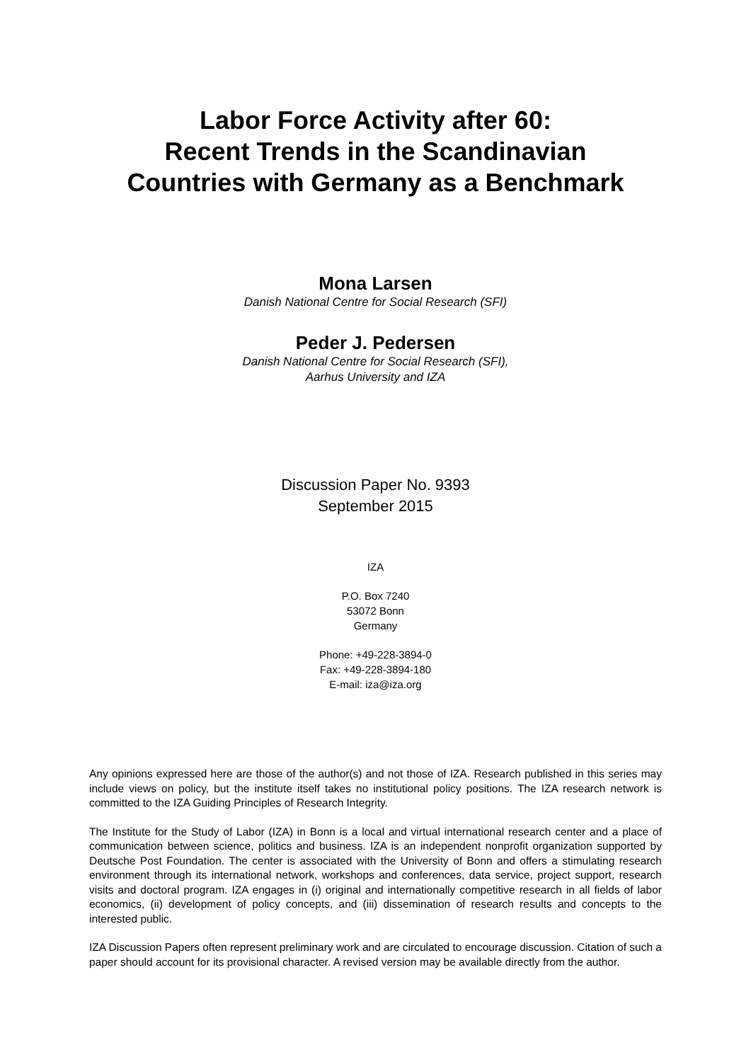Labor Force Activity after 60:
Recent Trends in the Scandinavian
Countries with Germany as a Benchmark
Mona Larsen
Danish National Centre for Social Research (SFI)
Peder J. Pedersen
Danish National Centre for Social Research (SFI),
Aarhus University and IZA
Discussion Paper No. 9393
September 2015
IZA
P.O. Box 7240
53072 Bonn
Germany
Phone: +49-228-3894-0
Fax: +49-228-3894-180
E-mail: iza@iza.org
Any opinions expressed here are those of the author(s) and not those of IZA. Research published in this series may include views on policy, but the institute itself takes no institutional policy positions. The IZA research network is committed to the IZA Guiding Principles of Research Integrity.
The Institute for the Study of Labor (IZA) in Bonn is a local and virtual international research center and a place of communication between science, politics and business. IZA is an independent nonprofit organization supported by Deutsche Post Foundation. The center is associated with the University of Bonn and offers a stimulating research environment through its international network, workshops and conferences, data service, project support, research visits and doctoral program. IZA engages in (i) original and internationally competitive research in all fields of labor economics, (ii) development of policy concepts, and (iii) dissemination of research results and concepts to the interested public.
IZA Discussion Papers often represent preliminary work and are circulated to encourage discussion. Citation of such a paper should account for its provisional character. A revised version may be available directly from the author.